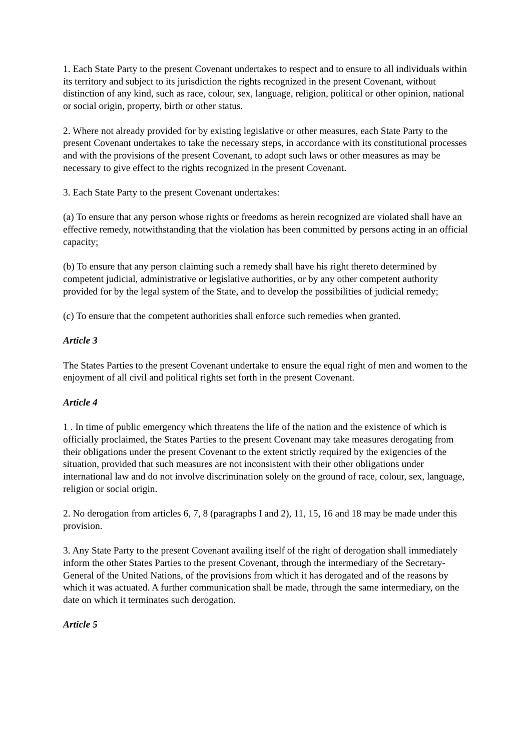1. Each State Party to the present Covenant undertakes to respect and to ensure to all individuals within its territory and subject to its jurisdiction the rights recognized in the present Covenant, without distinction of any kind, such as race, colour, sex, language, religion, political or other opinion, national or social origin, property, birth or other status.
2. Where not already provided for by existing legislative or other measures, each State Party to the present Covenant undertakes to take the necessary steps, in accordance with its constitutional processes and with the provisions of the present Covenant, to adopt such laws or other measures as may be necessary to give effect to the rights recognized in the present Covenant.
3. Each State Party to the present Covenant undertakes:
(a) To ensure that any person whose rights or freedoms as herein recognized are violated shall have an effective remedy, notwithstanding that the violation has been committed by persons acting in an official capacity;
(b) To ensure that any person claiming such a remedy shall have his right thereto determined by competent judicial, administrative or legislative authorities, or by any other competent authority provided for by the legal system of the State, and to develop the possibilities of judicial remedy;
(c) To ensure that the competent authorities shall enforce such remedies when granted.
Article 3
The States Parties to the present Covenant undertake to ensure the equal right of men and women to the enjoyment of all civil and political rights set forth in the present Covenant.
Article 4
1 . In time of public emergency which threatens the life of the nation and the existence of which is officially proclaimed, the States Parties to the present Covenant may take measures derogating from their obligations under the present Covenant to the extent strictly required by the exigencies of the situation, provided that such measures are not inconsistent with their other obligations under international law and do not involve discrimination solely on the ground of race, colour, sex, language, religion or social origin.
2. No derogation from articles 6, 7, 8 (paragraphs I and 2), 11, 15, 16 and 18 may be made under this provision.
3. Any State Party to the present Covenant availing itself of the right of derogation shall immediately inform the other States Parties to the present Covenant, through the intermediary of the Secretary-General of the United Nations, of the provisions from which it has derogated and of the reasons by which it was actuated. A further communication shall be made, through the same intermediary, on the date on which it terminates such derogation.
Article 5